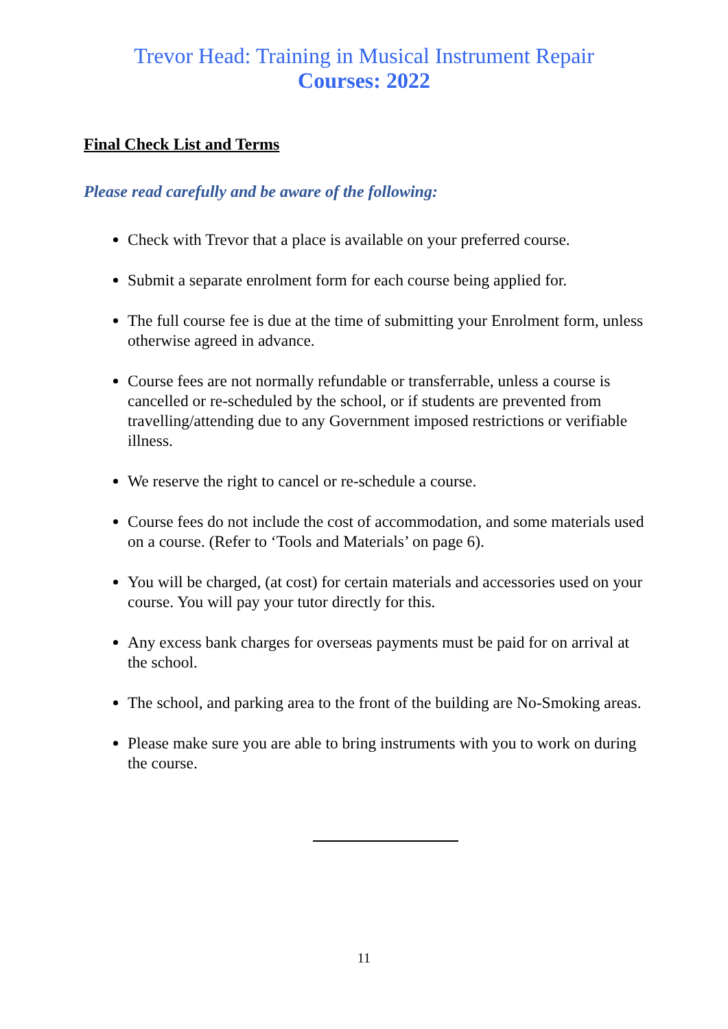Trevor Head: Training in Musical Instrument Repair
Courses: 2022
Final Check List and Terms
Please read carefully and be aware of the following:
Check with Trevor that a place is available on your preferred course.
Submit a separate enrolment form for each course being applied for.
The full course fee is due at the time of submitting your Enrolment form, unless otherwise agreed in advance.
Course fees are not normally refundable or transferrable, unless a course is cancelled or re-scheduled by the school, or if students are prevented from travelling/attending due to any Government imposed restrictions or verifiable illness.
We reserve the right to cancel or re-schedule a course.
Course fees do not include the cost of accommodation, and some materials used on a course. (Refer to ‘Tools and Materials’ on page 6).
You will be charged, (at cost) for certain materials and accessories used on your course. You will pay your tutor directly for this.
Any excess bank charges for overseas payments must be paid for on arrival at the school.
The school, and parking area to the front of the building are No-Smoking areas.
Please make sure you are able to bring instruments with you to work on during the course.
11